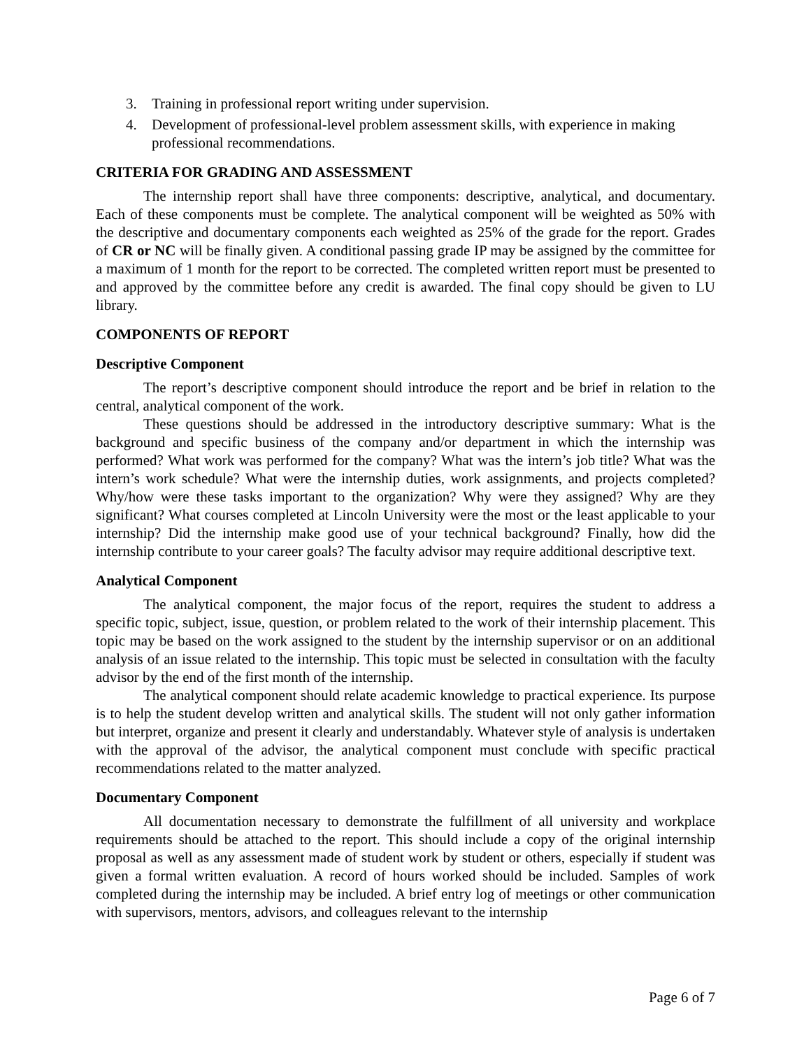3. Training in professional report writing under supervision.
4. Development of professional-level problem assessment skills, with experience in making professional recommendations.
CRITERIA FOR GRADING AND ASSESSMENT
The internship report shall have three components: descriptive, analytical, and documentary. Each of these components must be complete. The analytical component will be weighted as 50% with the descriptive and documentary components each weighted as 25% of the grade for the report. Grades of CR or NC will be finally given. A conditional passing grade IP may be assigned by the committee for a maximum of 1 month for the report to be corrected. The completed written report must be presented to and approved by the committee before any credit is awarded. The final copy should be given to LU library.
COMPONENTS OF REPORT
Descriptive Component
The report’s descriptive component should introduce the report and be brief in relation to the central, analytical component of the work.
These questions should be addressed in the introductory descriptive summary: What is the background and specific business of the company and/or department in which the internship was performed? What work was performed for the company? What was the intern’s job title? What was the intern’s work schedule? What were the internship duties, work assignments, and projects completed? Why/how were these tasks important to the organization? Why were they assigned? Why are they significant? What courses completed at Lincoln University were the most or the least applicable to your internship? Did the internship make good use of your technical background? Finally, how did the internship contribute to your career goals? The faculty advisor may require additional descriptive text.
Analytical Component
The analytical component, the major focus of the report, requires the student to address a specific topic, subject, issue, question, or problem related to the work of their internship placement. This topic may be based on the work assigned to the student by the internship supervisor or on an additional analysis of an issue related to the internship. This topic must be selected in consultation with the faculty advisor by the end of the first month of the internship.
The analytical component should relate academic knowledge to practical experience. Its purpose is to help the student develop written and analytical skills. The student will not only gather information but interpret, organize and present it clearly and understandably. Whatever style of analysis is undertaken with the approval of the advisor, the analytical component must conclude with specific practical recommendations related to the matter analyzed.
Documentary Component
All documentation necessary to demonstrate the fulfillment of all university and workplace requirements should be attached to the report. This should include a copy of the original internship proposal as well as any assessment made of student work by student or others, especially if student was given a formal written evaluation. A record of hours worked should be included. Samples of work completed during the internship may be included. A brief entry log of meetings or other communication with supervisors, mentors, advisors, and colleagues relevant to the internship
Page 6 of 7